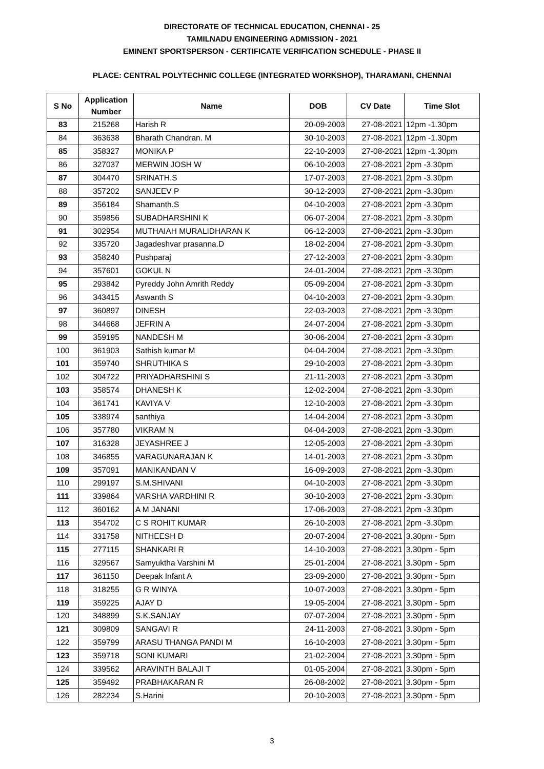DIRECTORATE OF TECHNICAL EDUCATION, CHENNAI - 25
TAMILNADU ENGINEERING ADMISSION - 2021
EMINENT SPORTSPERSON - CERTIFICATE VERIFICATION SCHEDULE - PHASE II
PLACE: CENTRAL POLYTECHNIC COLLEGE (INTEGRATED WORKSHOP), THARAMANI, CHENNAI
| S No | Application Number | Name | DOB | CV Date | Time Slot |
| --- | --- | --- | --- | --- | --- |
| 83 | 215268 | Harish R | 20-09-2003 | 27-08-2021 | 12pm -1.30pm |
| 84 | 363638 | Bharath Chandran. M | 30-10-2003 | 27-08-2021 | 12pm -1.30pm |
| 85 | 358327 | MONIKA P | 22-10-2003 | 27-08-2021 | 12pm -1.30pm |
| 86 | 327037 | MERWIN JOSH W | 06-10-2003 | 27-08-2021 | 2pm -3.30pm |
| 87 | 304470 | SRINATH.S | 17-07-2003 | 27-08-2021 | 2pm -3.30pm |
| 88 | 357202 | SANJEEV P | 30-12-2003 | 27-08-2021 | 2pm -3.30pm |
| 89 | 356184 | Shamanth.S | 04-10-2003 | 27-08-2021 | 2pm -3.30pm |
| 90 | 359856 | SUBADHARSHINI K | 06-07-2004 | 27-08-2021 | 2pm -3.30pm |
| 91 | 302954 | MUTHAIAH MURALIDHARAN K | 06-12-2003 | 27-08-2021 | 2pm -3.30pm |
| 92 | 335720 | Jagadeshvar prasanna.D | 18-02-2004 | 27-08-2021 | 2pm -3.30pm |
| 93 | 358240 | Pushparaj | 27-12-2003 | 27-08-2021 | 2pm -3.30pm |
| 94 | 357601 | GOKUL N | 24-01-2004 | 27-08-2021 | 2pm -3.30pm |
| 95 | 293842 | Pyreddy John Amrith Reddy | 05-09-2004 | 27-08-2021 | 2pm -3.30pm |
| 96 | 343415 | Aswanth S | 04-10-2003 | 27-08-2021 | 2pm -3.30pm |
| 97 | 360897 | DINESH | 22-03-2003 | 27-08-2021 | 2pm -3.30pm |
| 98 | 344668 | JEFRIN A | 24-07-2004 | 27-08-2021 | 2pm -3.30pm |
| 99 | 359195 | NANDESH M | 30-06-2004 | 27-08-2021 | 2pm -3.30pm |
| 100 | 361903 | Sathish kumar M | 04-04-2004 | 27-08-2021 | 2pm -3.30pm |
| 101 | 359740 | SHRUTHIKA S | 29-10-2003 | 27-08-2021 | 2pm -3.30pm |
| 102 | 304722 | PRIYADHARSHINI S | 21-11-2003 | 27-08-2021 | 2pm -3.30pm |
| 103 | 358574 | DHANESH K | 12-02-2004 | 27-08-2021 | 2pm -3.30pm |
| 104 | 361741 | KAVIYA V | 12-10-2003 | 27-08-2021 | 2pm -3.30pm |
| 105 | 338974 | santhiya | 14-04-2004 | 27-08-2021 | 2pm -3.30pm |
| 106 | 357780 | VIKRAM N | 04-04-2003 | 27-08-2021 | 2pm -3.30pm |
| 107 | 316328 | JEYASHREE J | 12-05-2003 | 27-08-2021 | 2pm -3.30pm |
| 108 | 346855 | VARAGUNARAJAN K | 14-01-2003 | 27-08-2021 | 2pm -3.30pm |
| 109 | 357091 | MANIKANDAN V | 16-09-2003 | 27-08-2021 | 2pm -3.30pm |
| 110 | 299197 | S.M.SHIVANI | 04-10-2003 | 27-08-2021 | 2pm -3.30pm |
| 111 | 339864 | VARSHA VARDHINI R | 30-10-2003 | 27-08-2021 | 2pm -3.30pm |
| 112 | 360162 | A M JANANI | 17-06-2003 | 27-08-2021 | 2pm -3.30pm |
| 113 | 354702 | C S ROHIT KUMAR | 26-10-2003 | 27-08-2021 | 2pm -3.30pm |
| 114 | 331758 | NITHEESH D | 20-07-2004 | 27-08-2021 | 3.30pm - 5pm |
| 115 | 277115 | SHANKARI R | 14-10-2003 | 27-08-2021 | 3.30pm - 5pm |
| 116 | 329567 | Samyuktha Varshini M | 25-01-2004 | 27-08-2021 | 3.30pm - 5pm |
| 117 | 361150 | Deepak Infant A | 23-09-2000 | 27-08-2021 | 3.30pm - 5pm |
| 118 | 318255 | G R WINYA | 10-07-2003 | 27-08-2021 | 3.30pm - 5pm |
| 119 | 359225 | AJAY D | 19-05-2004 | 27-08-2021 | 3.30pm - 5pm |
| 120 | 348899 | S.K.SANJAY | 07-07-2004 | 27-08-2021 | 3.30pm - 5pm |
| 121 | 309809 | SANGAVI R | 24-11-2003 | 27-08-2021 | 3.30pm - 5pm |
| 122 | 359799 | ARASU THANGA PANDI M | 16-10-2003 | 27-08-2021 | 3.30pm - 5pm |
| 123 | 359718 | SONI KUMARI | 21-02-2004 | 27-08-2021 | 3.30pm - 5pm |
| 124 | 339562 | ARAVINTH BALAJI T | 01-05-2004 | 27-08-2021 | 3.30pm - 5pm |
| 125 | 359492 | PRABHAKARAN R | 26-08-2002 | 27-08-2021 | 3.30pm - 5pm |
| 126 | 282234 | S.Harini | 20-10-2003 | 27-08-2021 | 3.30pm - 5pm |
3